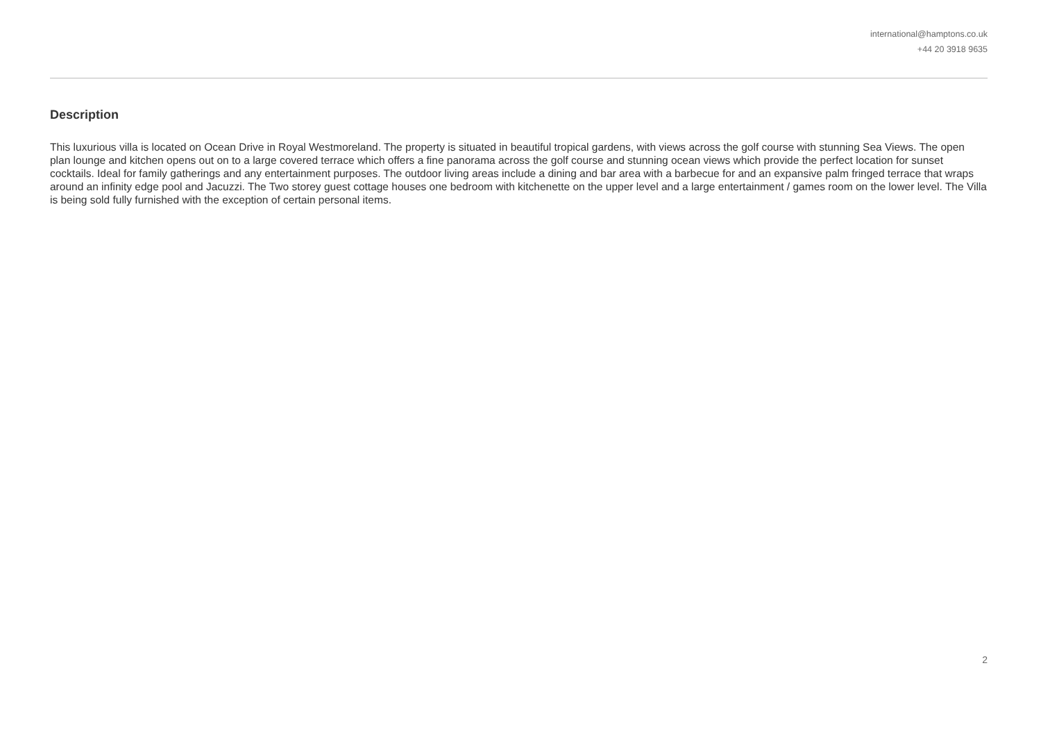international@hamptons.co.uk
+44 20 3918 9635
Description
This luxurious villa is located on Ocean Drive in Royal Westmoreland. The property is situated in beautiful tropical gardens, with views across the golf course with stunning Sea Views. The open plan lounge and kitchen opens out on to a large covered terrace which offers a fine panorama across the golf course and stunning ocean views which provide the perfect location for sunset cocktails. Ideal for family gatherings and any entertainment purposes. The outdoor living areas include a dining and bar area with a barbecue for and an expansive palm fringed terrace that wraps around an infinity edge pool and Jacuzzi. The Two storey guest cottage houses one bedroom with kitchenette on the upper level and a large entertainment / games room on the lower level. The Villa is being sold fully furnished with the exception of certain personal items.
2